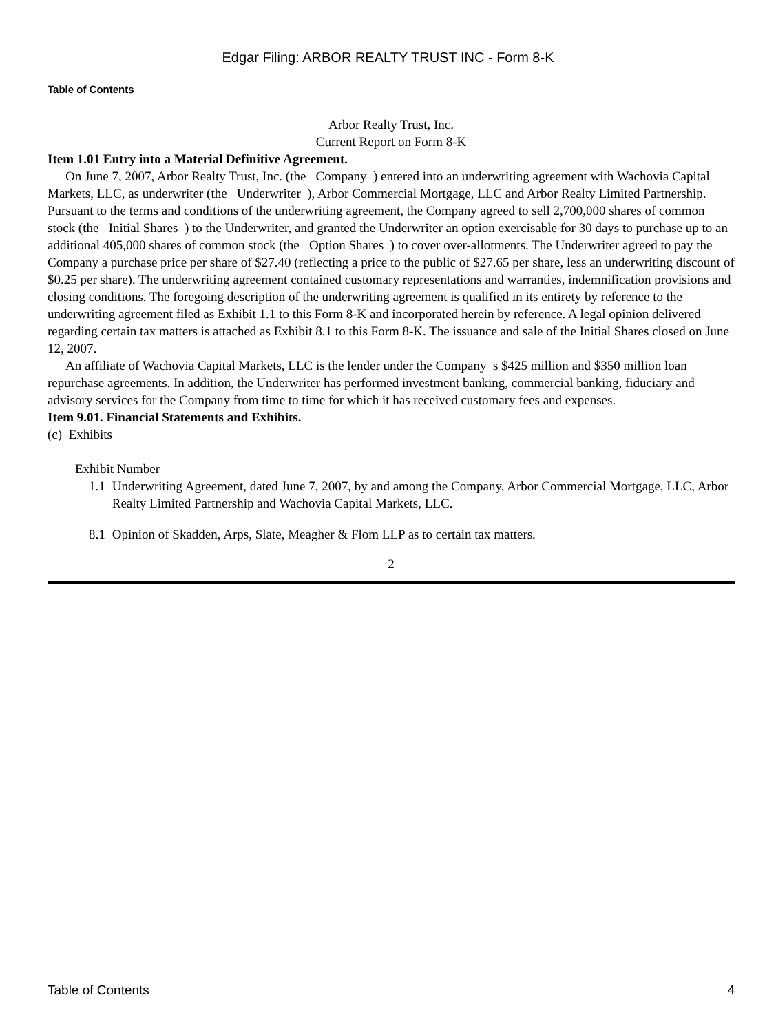Edgar Filing: ARBOR REALTY TRUST INC - Form 8-K
Table of Contents
Arbor Realty Trust, Inc.
Current Report on Form 8-K
Item 1.01 Entry into a Material Definitive Agreement.
On June 7, 2007, Arbor Realty Trust, Inc. (the Company ) entered into an underwriting agreement with Wachovia Capital Markets, LLC, as underwriter (the Underwriter ), Arbor Commercial Mortgage, LLC and Arbor Realty Limited Partnership. Pursuant to the terms and conditions of the underwriting agreement, the Company agreed to sell 2,700,000 shares of common stock (the Initial Shares ) to the Underwriter, and granted the Underwriter an option exercisable for 30 days to purchase up to an additional 405,000 shares of common stock (the Option Shares ) to cover over-allotments. The Underwriter agreed to pay the Company a purchase price per share of $27.40 (reflecting a price to the public of $27.65 per share, less an underwriting discount of $0.25 per share). The underwriting agreement contained customary representations and warranties, indemnification provisions and closing conditions. The foregoing description of the underwriting agreement is qualified in its entirety by reference to the underwriting agreement filed as Exhibit 1.1 to this Form 8-K and incorporated herein by reference. A legal opinion delivered regarding certain tax matters is attached as Exhibit 8.1 to this Form 8-K. The issuance and sale of the Initial Shares closed on June 12, 2007.
An affiliate of Wachovia Capital Markets, LLC is the lender under the Company s $425 million and $350 million loan repurchase agreements. In addition, the Underwriter has performed investment banking, commercial banking, fiduciary and advisory services for the Company from time to time for which it has received customary fees and expenses.
Item 9.01. Financial Statements and Exhibits.
(c) Exhibits
| Exhibit Number | |
| 1.1 | Underwriting Agreement, dated June 7, 2007, by and among the Company, Arbor Commercial Mortgage, LLC, Arbor Realty Limited Partnership and Wachovia Capital Markets, LLC. |
| 8.1 | Opinion of Skadden, Arps, Slate, Meagher & Flom LLP as to certain tax matters. |
2
Table of Contents 4